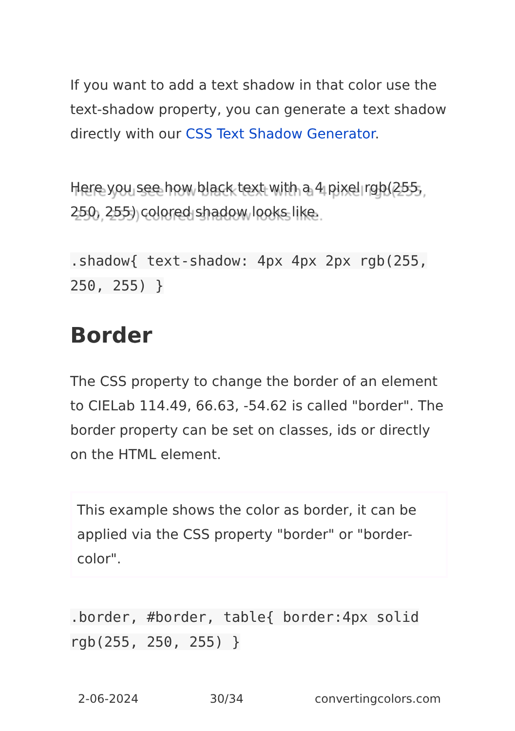If you want to add a text shadow in that color use the text-shadow property, you can generate a text shadow directly with our CSS Text Shadow Generator.
Here you see how black text with a 4 pixel rgb(255, 250, 255) colored shadow looks like.
.shadow{ text-shadow: 4px 4px 2px rgb(255, 250, 255) }
Border
The CSS property to change the border of an element to CIELab 114.49, 66.63, -54.62 is called "border". The border property can be set on classes, ids or directly on the HTML element.
This example shows the color as border, it can be applied via the CSS property "border" or "border-color".
.border, #border, table{ border:4px solid rgb(255, 250, 255) }
2-06-2024 30/34 convertingcolors.com